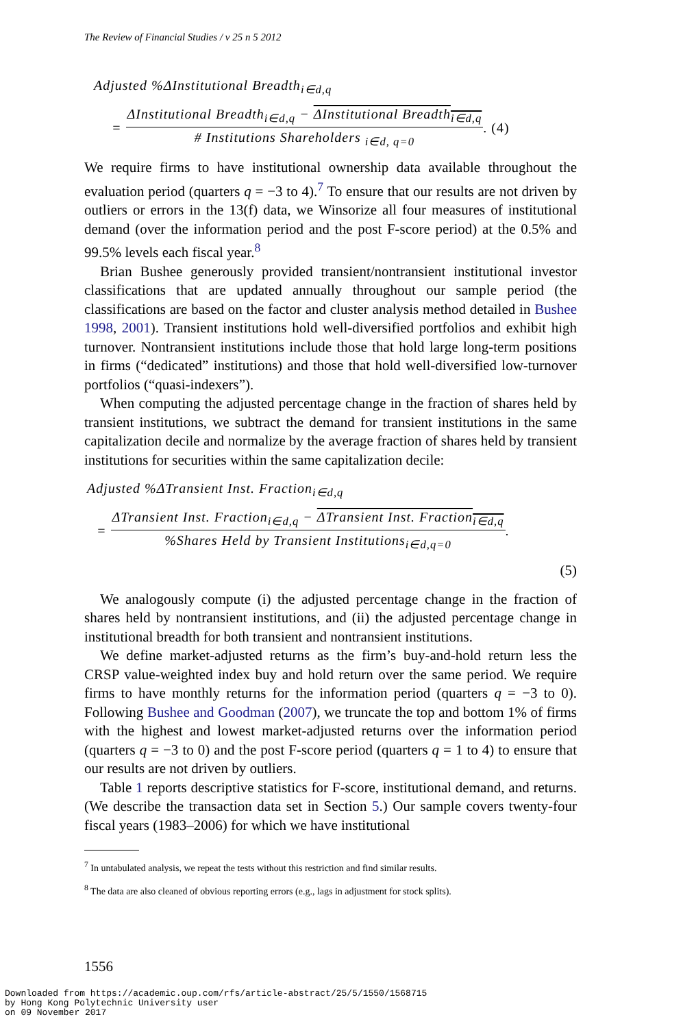The Review of Financial Studies / v 25 n 5 2012
Adjusted %ΔInstitutional Breadth<sub>i∈d,q</sub>
=
ΔInstitutional Breadth<sub>i∈d,q</sub> − ΔInstitutional Breadth<sub>i∈d,q</sub>
# Institutions Shareholders <sub>i∈d, q=0</sub>
. (4)
We require firms to have institutional ownership data available throughout the evaluation period (quarters q = −3 to 4).<sup>7</sup> To ensure that our results are not driven by outliers or errors in the 13(f) data, we Winsorize all four measures of institutional demand (over the information period and the post F-score period) at the 0.5% and 99.5% levels each fiscal year.<sup>8</sup>
Brian Bushee generously provided transient/nontransient institutional investor classifications that are updated annually throughout our sample period (the classifications are based on the factor and cluster analysis method detailed in Bushee 1998, 2001). Transient institutions hold well-diversified portfolios and exhibit high turnover. Nontransient institutions include those that hold large long-term positions in firms (“dedicated” institutions) and those that hold well-diversified low-turnover portfolios (“quasi-indexers”).
When computing the adjusted percentage change in the fraction of shares held by transient institutions, we subtract the demand for transient institutions in the same capitalization decile and normalize by the average fraction of shares held by transient institutions for securities within the same capitalization decile:
Adjusted %ΔTransient Inst. Fraction<sub>i∈d,q</sub>
=
ΔTransient Inst. Fraction<sub>i∈d,q</sub> − ΔTransient Inst. Fraction<sub>i∈d,q</sub>
%Shares Held by Transient Institutions<sub>i∈d,q=0</sub>
.
(5)
We analogously compute (i) the adjusted percentage change in the fraction of shares held by nontransient institutions, and (ii) the adjusted percentage change in institutional breadth for both transient and nontransient institutions.
We define market-adjusted returns as the firm’s buy-and-hold return less the CRSP value-weighted index buy and hold return over the same period. We require firms to have monthly returns for the information period (quarters q = −3 to 0). Following Bushee and Goodman (2007), we truncate the top and bottom 1% of firms with the highest and lowest market-adjusted returns over the information period (quarters q = −3 to 0) and the post F-score period (quarters q = 1 to 4) to ensure that our results are not driven by outliers.
Table 1 reports descriptive statistics for F-score, institutional demand, and returns. (We describe the transaction data set in Section 5.) Our sample covers twenty-four fiscal years (1983–2006) for which we have institutional
<sup>7</sup> In untabulated analysis, we repeat the tests without this restriction and find similar results.
<sup>8</sup> The data are also cleaned of obvious reporting errors (e.g., lags in adjustment for stock splits).
1556
Downloaded from https://academic.oup.com/rfs/article-abstract/25/5/1550/1568715
by Hong Kong Polytechnic University user
on 09 November 2017